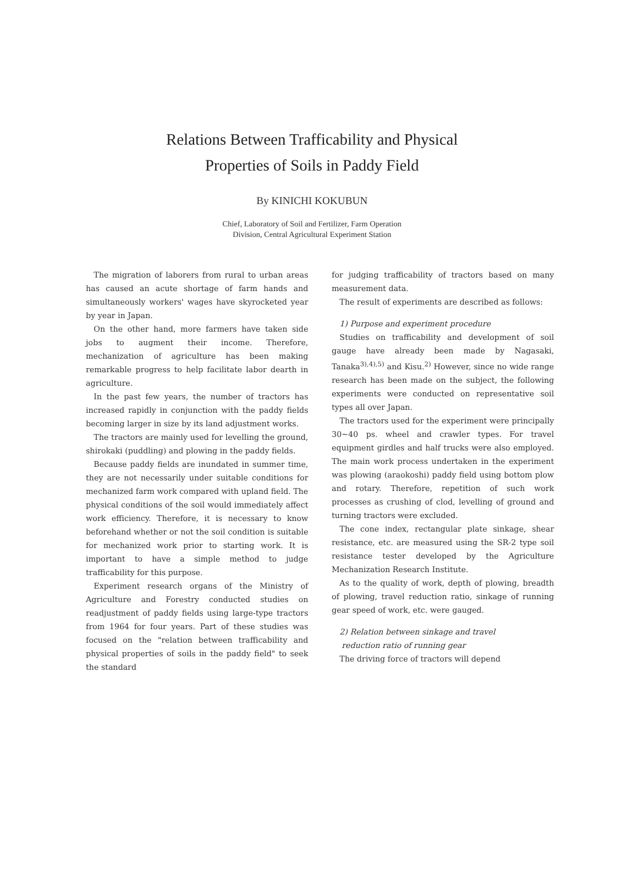Relations Between Trafficability and Physical
Properties of Soils in Paddy Field
By KINICHI KOKUBUN
Chief, Laboratory of Soil and Fertilizer, Farm Operation
Division, Central Agricultural Experiment Station
The migration of laborers from rural to urban areas has caused an acute shortage of farm hands and simultaneously workers' wages have skyrocketed year by year in Japan.
On the other hand, more farmers have taken side jobs to augment their income. Therefore, mechanization of agriculture has been making remarkable progress to help facilitate labor dearth in agriculture.
In the past few years, the number of tractors has increased rapidly in conjunction with the paddy fields becoming larger in size by its land adjustment works.
The tractors are mainly used for levelling the ground, shirokaki (puddling) and plowing in the paddy fields.
Because paddy fields are inundated in summer time, they are not necessarily under suitable conditions for mechanized farm work compared with upland field. The physical conditions of the soil would immediately affect work efficiency. Therefore, it is necessary to know beforehand whether or not the soil condition is suitable for mechanized work prior to starting work. It is important to have a simple method to judge trafficability for this purpose.
Experiment research organs of the Ministry of Agriculture and Forestry conducted studies on readjustment of paddy fields using large-type tractors from 1964 for four years. Part of these studies was focused on the "relation between trafficability and physical properties of soils in the paddy field" to seek the standard
for judging trafficability of tractors based on many measurement data.
The result of experiments are described as follows:
1) Purpose and experiment procedure
Studies on trafficability and development of soil gauge have already been made by Nagasaki, Tanaka<sup>3),4),5)</sup> and Kisu.<sup>2)</sup> However, since no wide range research has been made on the subject, the following experiments were conducted on representative soil types all over Japan.
The tractors used for the experiment were principally 30~40 ps. wheel and crawler types. For travel equipment girdles and half trucks were also employed. The main work process undertaken in the experiment was plowing (araokoshi) paddy field using bottom plow and rotary. Therefore, repetition of such work processes as crushing of clod, levelling of ground and turning tractors were excluded.
The cone index, rectangular plate sinkage, shear resistance, etc. are measured using the SR-2 type soil resistance tester developed by the Agriculture Mechanization Research Institute.
As to the quality of work, depth of plowing, breadth of plowing, travel reduction ratio, sinkage of running gear speed of work, etc. were gauged.
2) Relation between sinkage and travel
reduction ratio of running gear
The driving force of tractors will depend